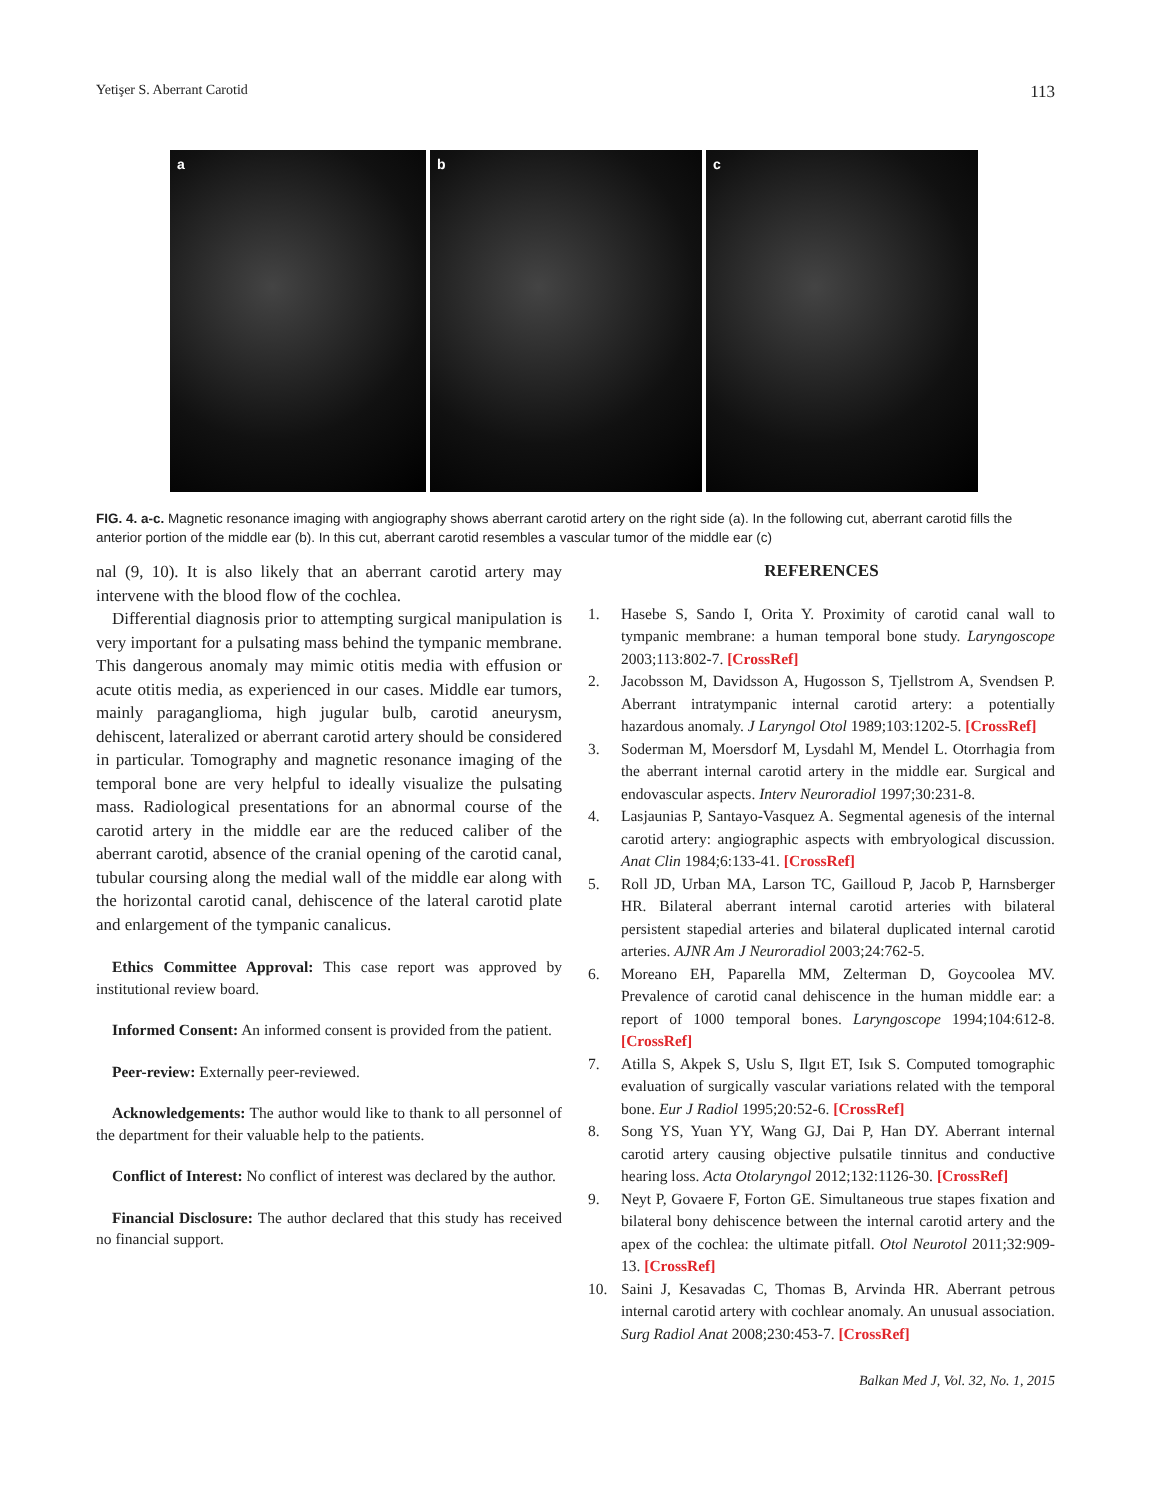Yetişer S. Aberrant Carotid 113
a
b
c
FIG. 4. a-c. Magnetic resonance imaging with angiography shows aberrant carotid artery on the right side (a). In the following cut, aberrant carotid fills the anterior portion of the middle ear (b). In this cut, aberrant carotid resembles a vascular tumor of the middle ear (c)
nal (9, 10). It is also likely that an aberrant carotid artery may intervene with the blood flow of the cochlea.
Differential diagnosis prior to attempting surgical manipulation is very important for a pulsating mass behind the tympanic membrane. This dangerous anomaly may mimic otitis media with effusion or acute otitis media, as experienced in our cases. Middle ear tumors, mainly paraganglioma, high jugular bulb, carotid aneurysm, dehiscent, lateralized or aberrant carotid artery should be considered in particular. Tomography and magnetic resonance imaging of the temporal bone are very helpful to ideally visualize the pulsating mass. Radiological presentations for an abnormal course of the carotid artery in the middle ear are the reduced caliber of the aberrant carotid, absence of the cranial opening of the carotid canal, tubular coursing along the medial wall of the middle ear along with the horizontal carotid canal, dehiscence of the lateral carotid plate and enlargement of the tympanic canalicus.
Ethics Committee Approval: This case report was approved by institutional review board.
Informed Consent: An informed consent is provided from the patient.
Peer-review: Externally peer-reviewed.
Acknowledgements: The author would like to thank to all personnel of the department for their valuable help to the patients.
Conflict of Interest: No conflict of interest was declared by the author.
Financial Disclosure: The author declared that this study has received no financial support.
REFERENCES
1. Hasebe S, Sando I, Orita Y. Proximity of carotid canal wall to tympanic membrane: a human temporal bone study. Laryngoscope 2003;113:802-7. [CrossRef]
2. Jacobsson M, Davidsson A, Hugosson S, Tjellstrom A, Svendsen P. Aberrant intratympanic internal carotid artery: a potentially hazardous anomaly. J Laryngol Otol 1989;103:1202-5. [CrossRef]
3. Soderman M, Moersdorf M, Lysdahl M, Mendel L. Otorrhagia from the aberrant internal carotid artery in the middle ear. Surgical and endovascular aspects. Interv Neuroradiol 1997;30:231-8.
4. Lasjaunias P, Santayo-Vasquez A. Segmental agenesis of the internal carotid artery: angiographic aspects with embryological discussion. Anat Clin 1984;6:133-41. [CrossRef]
5. Roll JD, Urban MA, Larson TC, Gailloud P, Jacob P, Harnsberger HR. Bilateral aberrant internal carotid arteries with bilateral persistent stapedial arteries and bilateral duplicated internal carotid arteries. AJNR Am J Neuroradiol 2003;24:762-5.
6. Moreano EH, Paparella MM, Zelterman D, Goycoolea MV. Prevalence of carotid canal dehiscence in the human middle ear: a report of 1000 temporal bones. Laryngoscope 1994;104:612-8. [CrossRef]
7. Atilla S, Akpek S, Uslu S, Ilgıt ET, Isık S. Computed tomographic evaluation of surgically vascular variations related with the temporal bone. Eur J Radiol 1995;20:52-6. [CrossRef]
8. Song YS, Yuan YY, Wang GJ, Dai P, Han DY. Aberrant internal carotid artery causing objective pulsatile tinnitus and conductive hearing loss. Acta Otolaryngol 2012;132:1126-30. [CrossRef]
9. Neyt P, Govaere F, Forton GE. Simultaneous true stapes fixation and bilateral bony dehiscence between the internal carotid artery and the apex of the cochlea: the ultimate pitfall. Otol Neurotol 2011;32:909-13. [CrossRef]
10. Saini J, Kesavadas C, Thomas B, Arvinda HR. Aberrant petrous internal carotid artery with cochlear anomaly. An unusual association. Surg Radiol Anat 2008;230:453-7. [CrossRef]
Balkan Med J, Vol. 32, No. 1, 2015